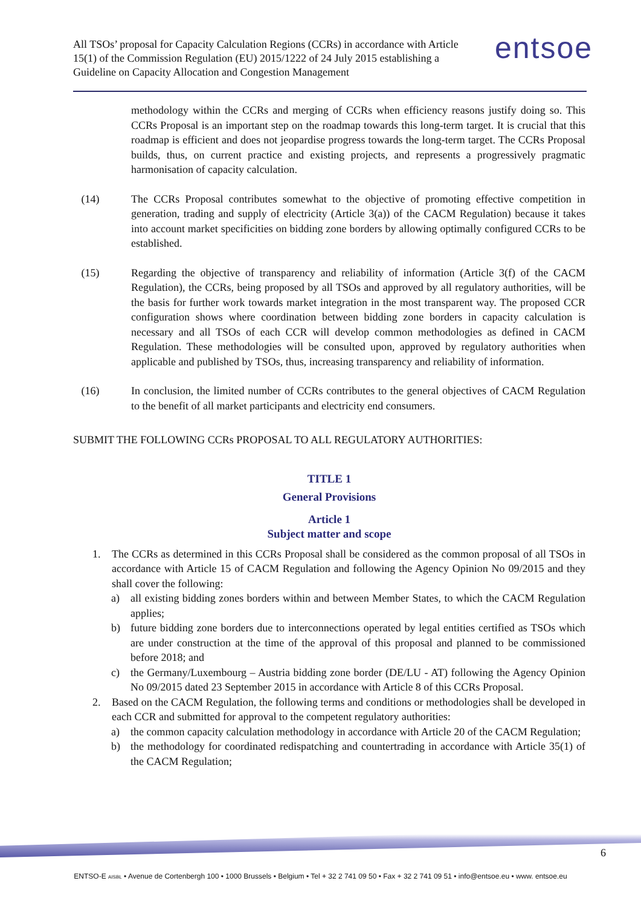All TSOs’ proposal for Capacity Calculation Regions (CCRs) in accordance with Article 15(1) of the Commission Regulation (EU) 2015/1222 of 24 July 2015 establishing a Guideline on Capacity Allocation and Congestion Management
entsoe
methodology within the CCRs and merging of CCRs when efficiency reasons justify doing so. This CCRs Proposal is an important step on the roadmap towards this long-term target. It is crucial that this roadmap is efficient and does not jeopardise progress towards the long-term target. The CCRs Proposal builds, thus, on current practice and existing projects, and represents a progressively pragmatic harmonisation of capacity calculation.
(14) The CCRs Proposal contributes somewhat to the objective of promoting effective competition in generation, trading and supply of electricity (Article 3(a)) of the CACM Regulation) because it takes into account market specificities on bidding zone borders by allowing optimally configured CCRs to be established.
(15) Regarding the objective of transparency and reliability of information (Article 3(f) of the CACM Regulation), the CCRs, being proposed by all TSOs and approved by all regulatory authorities, will be the basis for further work towards market integration in the most transparent way. The proposed CCR configuration shows where coordination between bidding zone borders in capacity calculation is necessary and all TSOs of each CCR will develop common methodologies as defined in CACM Regulation. These methodologies will be consulted upon, approved by regulatory authorities when applicable and published by TSOs, thus, increasing transparency and reliability of information.
(16) In conclusion, the limited number of CCRs contributes to the general objectives of CACM Regulation to the benefit of all market participants and electricity end consumers.
SUBMIT THE FOLLOWING CCRs PROPOSAL TO ALL REGULATORY AUTHORITIES:
TITLE 1
General Provisions
Article 1
Subject matter and scope
1. The CCRs as determined in this CCRs Proposal shall be considered as the common proposal of all TSOs in accordance with Article 15 of CACM Regulation and following the Agency Opinion No 09/2015 and they shall cover the following:
a) all existing bidding zones borders within and between Member States, to which the CACM Regulation applies;
b) future bidding zone borders due to interconnections operated by legal entities certified as TSOs which are under construction at the time of the approval of this proposal and planned to be commissioned before 2018; and
c) the Germany/Luxembourg – Austria bidding zone border (DE/LU - AT) following the Agency Opinion No 09/2015 dated 23 September 2015 in accordance with Article 8 of this CCRs Proposal.
2. Based on the CACM Regulation, the following terms and conditions or methodologies shall be developed in each CCR and submitted for approval to the competent regulatory authorities:
a) the common capacity calculation methodology in accordance with Article 20 of the CACM Regulation;
b) the methodology for coordinated redispatching and countertrading in accordance with Article 35(1) of the CACM Regulation;
6
ENTSO-E AISBL • Avenue de Cortenbergh 100 • 1000 Brussels • Belgium • Tel + 32 2 741 09 50 • Fax + 32 2 741 09 51 • info@entsoe.eu • www. entsoe.eu